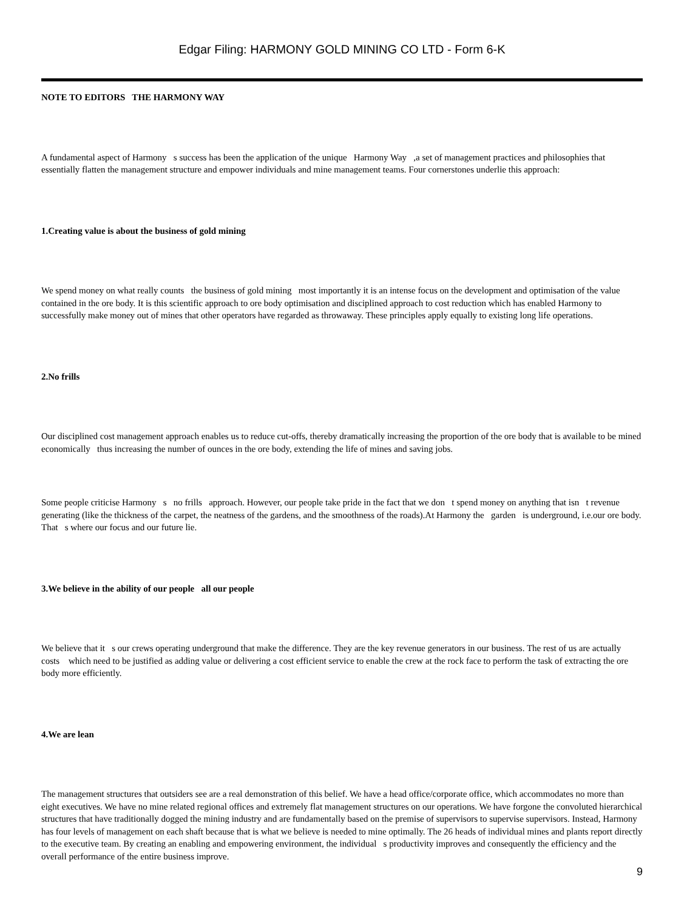Edgar Filing: HARMONY GOLD MINING CO LTD - Form 6-K
NOTE TO EDITORS THE HARMONY WAY
A fundamental aspect of Harmony s success has been the application of the unique Harmony Way ,a set of management practices and philosophies that essentially flatten the management structure and empower individuals and mine management teams. Four cornerstones underlie this approach:
1.Creating value is about the business of gold mining
We spend money on what really counts the business of gold mining most importantly it is an intense focus on the development and optimisation of the value contained in the ore body. It is this scientific approach to ore body optimisation and disciplined approach to cost reduction which has enabled Harmony to successfully make money out of mines that other operators have regarded as throwaway. These principles apply equally to existing long life operations.
2.No frills
Our disciplined cost management approach enables us to reduce cut-offs, thereby dramatically increasing the proportion of the ore body that is available to be mined economically thus increasing the number of ounces in the ore body, extending the life of mines and saving jobs.
Some people criticise Harmony s no frills approach. However, our people take pride in the fact that we don t spend money on anything that isn t revenue generating (like the thickness of the carpet, the neatness of the gardens, and the smoothness of the roads).At Harmony the garden is underground, i.e.our ore body. That s where our focus and our future lie.
3.We believe in the ability of our people all our people
We believe that it s our crews operating underground that make the difference. They are the key revenue generators in our business. The rest of us are actually costs which need to be justified as adding value or delivering a cost efficient service to enable the crew at the rock face to perform the task of extracting the ore body more efficiently.
4.We are lean
The management structures that outsiders see are a real demonstration of this belief. We have a head office/corporate office, which accommodates no more than eight executives. We have no mine related regional offices and extremely flat management structures on our operations. We have forgone the convoluted hierarchical structures that have traditionally dogged the mining industry and are fundamentally based on the premise of supervisors to supervise supervisors. Instead, Harmony has four levels of management on each shaft because that is what we believe is needed to mine optimally. The 26 heads of individual mines and plants report directly to the executive team. By creating an enabling and empowering environment, the individual s productivity improves and consequently the efficiency and the overall performance of the entire business improve.
9